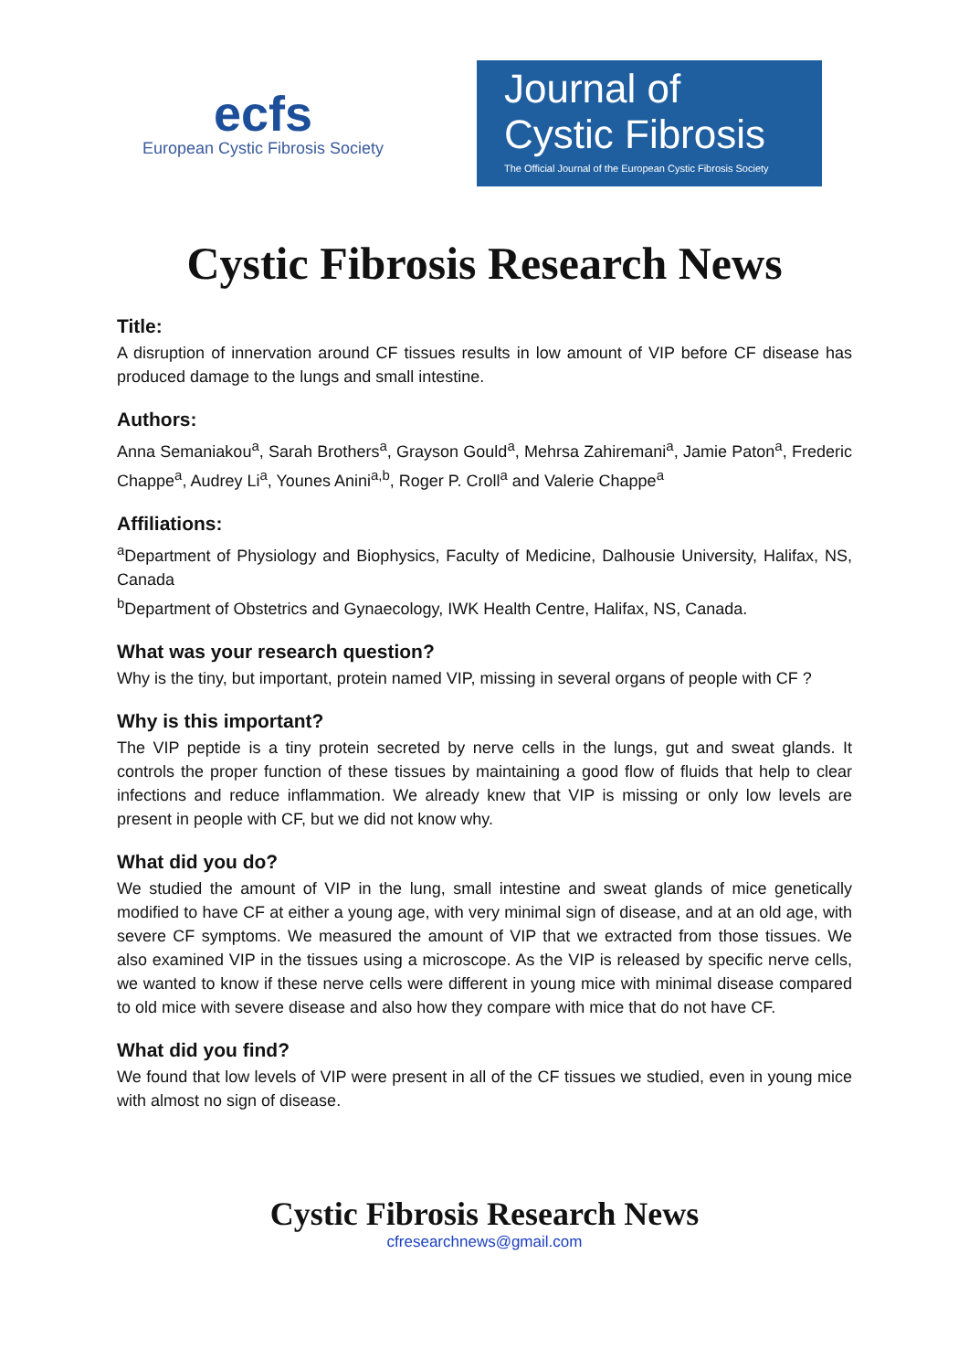ecfs
European Cystic Fibrosis Society
Journal of
Cystic Fibrosis
The Official Journal of the European Cystic Fibrosis Society
Cystic Fibrosis Research News
Title:
A disruption of innervation around CF tissues results in low amount of VIP before CF disease has produced damage to the lungs and small intestine.
Authors:
Anna Semaniakou<sup>a</sup>, Sarah Brothers<sup>a</sup>, Grayson Gould<sup>a</sup>, Mehrsa Zahiremani<sup>a</sup>, Jamie Paton<sup>a</sup>, Frederic Chappe<sup>a</sup>, Audrey Li<sup>a</sup>, Younes Anini<sup>a,b</sup>, Roger P. Croll<sup>a</sup> and Valerie Chappe<sup>a</sup>
Affiliations:
<sup>a</sup> Department of Physiology and Biophysics, Faculty of Medicine, Dalhousie University, Halifax, NS, Canada
<sup>b</sup> Department of Obstetrics and Gynaecology, IWK Health Centre, Halifax, NS, Canada.
What was your research question?
Why is the tiny, but important, protein named VIP, missing in several organs of people with CF ?
Why is this important?
The VIP peptide is a tiny protein secreted by nerve cells in the lungs, gut and sweat glands. It controls the proper function of these tissues by maintaining a good flow of fluids that help to clear infections and reduce inflammation. We already knew that VIP is missing or only low levels are present in people with CF, but we did not know why.
What did you do?
We studied the amount of VIP in the lung, small intestine and sweat glands of mice genetically modified to have CF at either a young age, with very minimal sign of disease, and at an old age, with severe CF symptoms. We measured the amount of VIP that we extracted from those tissues. We also examined VIP in the tissues using a microscope. As the VIP is released by specific nerve cells, we wanted to know if these nerve cells were different in young mice with minimal disease compared to old mice with severe disease and also how they compare with mice that do not have CF.
What did you find?
We found that low levels of VIP were present in all of the CF tissues we studied, even in young mice with almost no sign of disease.
Cystic Fibrosis Research News
cfresearchnews@gmail.com